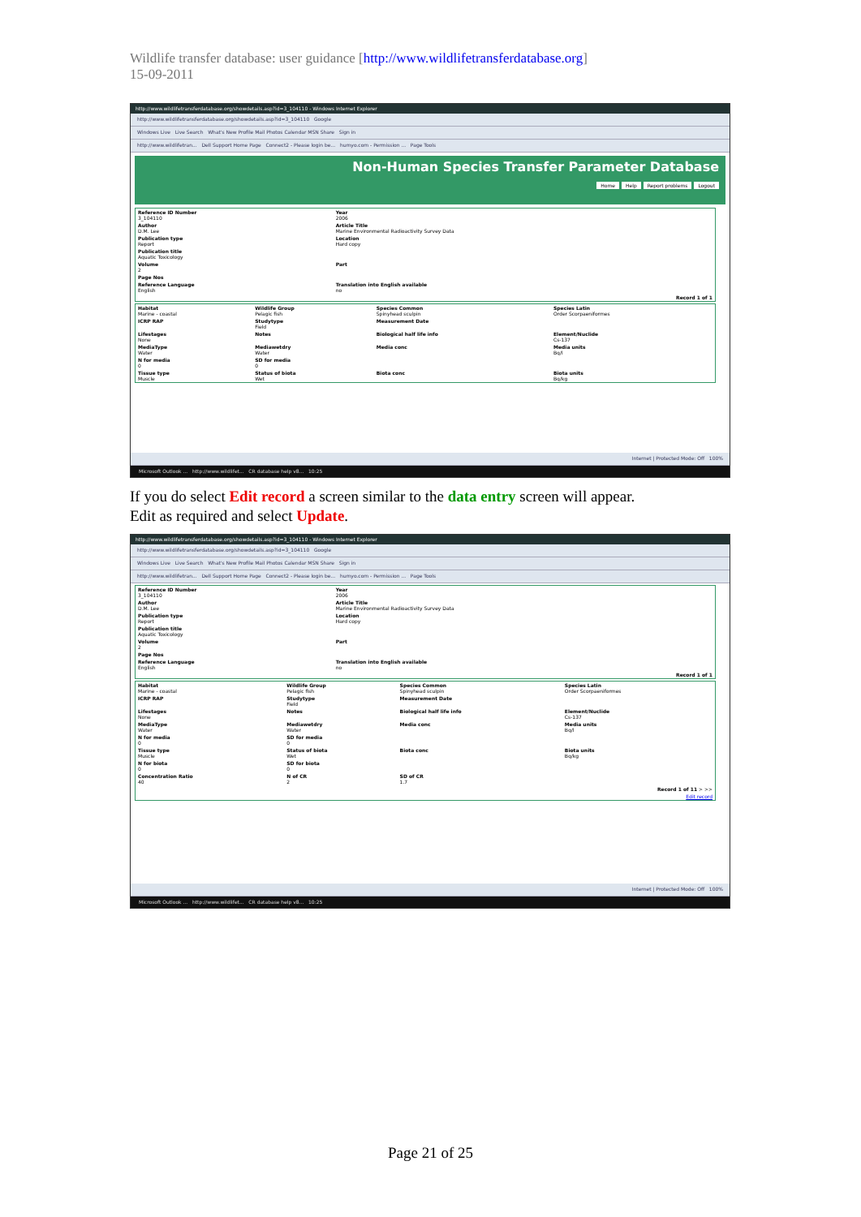Wildlife transfer database: user guidance [http://www.wildlifetransferdatabase.org]
15-09-2011
http://www.wildlifetransferdatabase.org/showdetails.asp?id=3_104110 - Windows Internet Explorer
http://www.wildlifetransferdatabase.org/showdetails.asp?id=3_104110 Google
Windows Live Live Search What's New Profile Mail Photos Calendar MSN Share Sign in
http://www.wildlifetran... Dell Support Home Page Connect2 - Please login be... humyo.com - Permission ... Page Tools
Non-Human Species Transfer Parameter Database
Home Help Report problems Logout
| Reference ID Number 3_104110 | Year 2006 |
| Author D.M. Lee | Article Title Marine Environmental Radioactivity Survey Data |
| Publication type Report | Location Hard copy |
| Publication title Aquatic Toxicology | |
| Volume 2 | Part |
| Page Nos | |
| Reference Language English | Translation into English available no |
| Record 1 of 1 | |
| Habitat Marine - coastal | Wildlife Group Pelagic fish | Species Common Spinyhead sculpin | Species Latin Order Scorpaeniformes |
| ICRP RAP | Studytype Field | Measurement Date | |
| Lifestages None | Notes | Biological half life info | Element/Nuclide Cs-137 |
| MediaType Water | Mediawetdry Water | Media conc | Media units Bq/l |
| N for media 0 | SD for media 0 | | |
| Tissue type Muscle | Status of biota Wet | Biota conc | Biota units Bq/kg |
Internet | Protected Mode: Off 100%
Microsoft Outlook ... http://www.wildlifet... CR database help v8... 10:25
If you do select Edit record a screen similar to the data entry screen will appear.
Edit as required and select Update.
http://www.wildlifetransferdatabase.org/showdetails.asp?id=3_104110 - Windows Internet Explorer
http://www.wildlifetransferdatabase.org/showdetails.asp?id=3_104110 Google
Windows Live Live Search What's New Profile Mail Photos Calendar MSN Share Sign in
http://www.wildlifetran... Dell Support Home Page Connect2 - Please login be... humyo.com - Permission ... Page Tools
| Reference ID Number 3_104110 | Year 2006 |
| Author D.M. Lee | Article Title Marine Environmental Radioactivity Survey Data |
| Publication type Report | Location Hard copy |
| Publication title Aquatic Toxicology | |
| Volume 2 | Part |
| Page Nos | |
| Reference Language English | Translation into English available no |
| Record 1 of 1 | |
| Habitat Marine - coastal | Wildlife Group Pelagic fish | Species Common Spinyhead sculpin | Species Latin Order Scorpaeniformes |
| ICRP RAP | Studytype Field | Measurement Date | |
| Lifestages None | Notes | Biological half life info | Element/Nuclide Cs-137 |
| MediaType Water | Mediawetdry Water | Media conc | Media units Bq/l |
| N for media 0 | SD for media 0 | | |
| Tissue type Muscle | Status of biota Wet | Biota conc | Biota units Bq/kg |
| N for biota 0 | SD for biota 0 | | |
| Concentration Ratio 40 | N of CR 2 | SD of CR 1.7 | |
| Record 1 of 11 > >> | | | |
| Edit record | | | |
Internet | Protected Mode: Off 100%
Microsoft Outlook ... http://www.wildlifet... CR database help v8... 10:25
Page 21 of 25